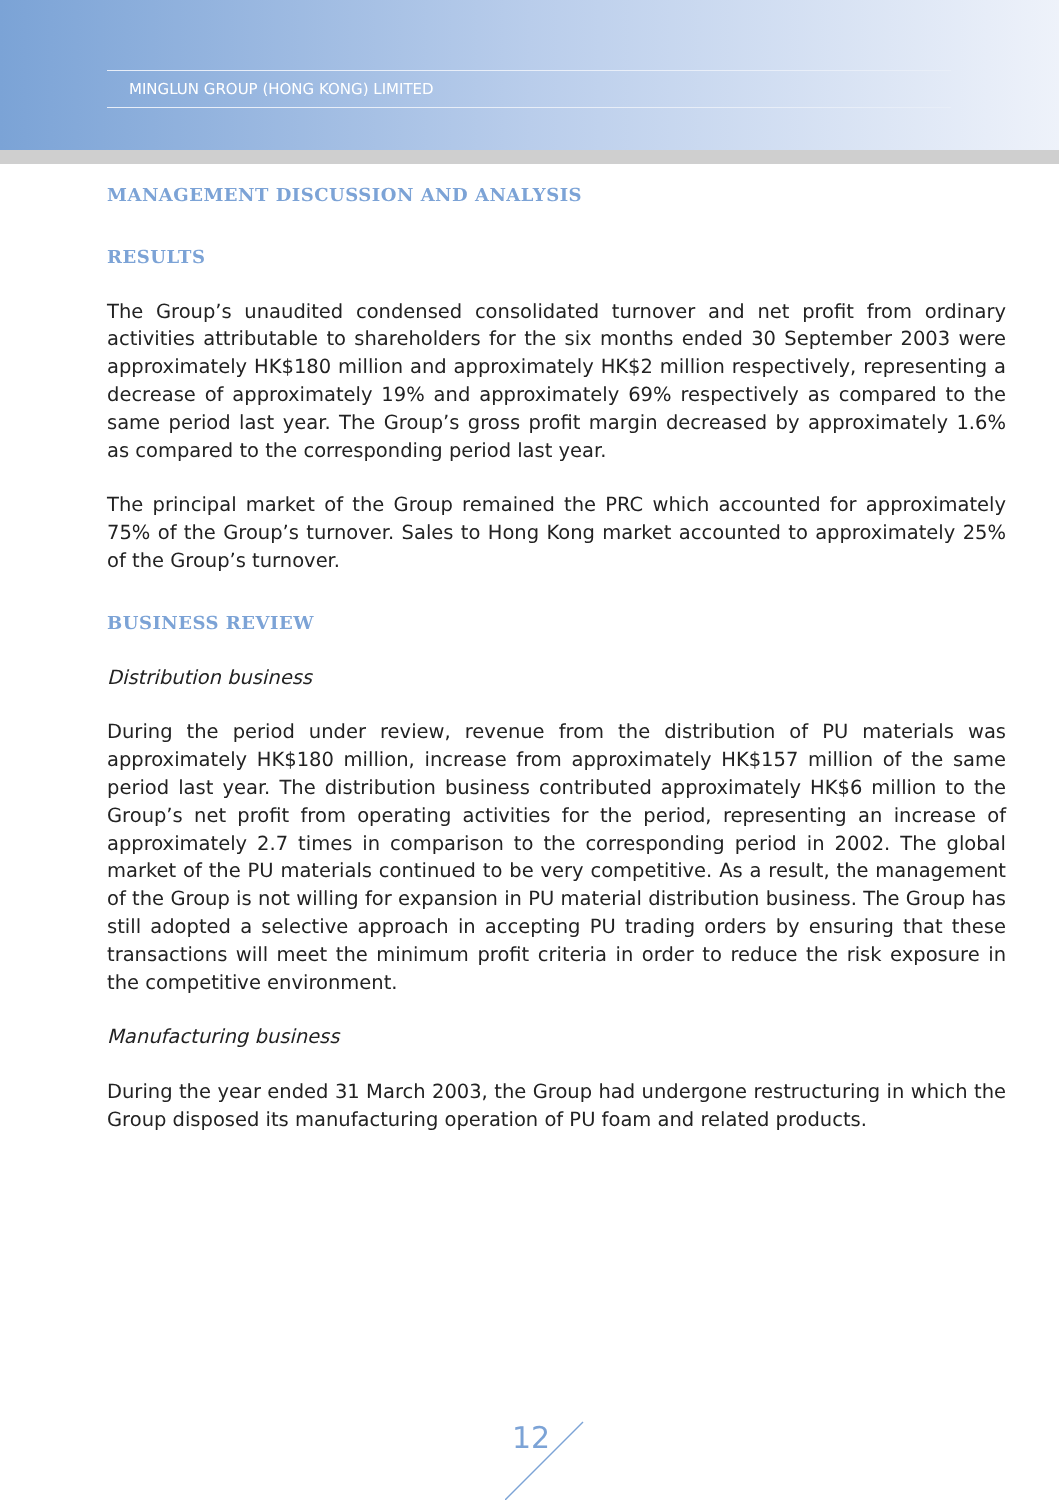MINGLUN GROUP (HONG KONG) LIMITED
MANAGEMENT DISCUSSION AND ANALYSIS
RESULTS
The Group’s unaudited condensed consolidated turnover and net profit from ordinary activities attributable to shareholders for the six months ended 30 September 2003 were approximately HK$180 million and approximately HK$2 million respectively, representing a decrease of approximately 19% and approximately 69% respectively as compared to the same period last year. The Group’s gross profit margin decreased by approximately 1.6% as compared to the corresponding period last year.
The principal market of the Group remained the PRC which accounted for approximately 75% of the Group’s turnover. Sales to Hong Kong market accounted to approximately 25% of the Group’s turnover.
BUSINESS REVIEW
Distribution business
During the period under review, revenue from the distribution of PU materials was approximately HK$180 million, increase from approximately HK$157 million of the same period last year. The distribution business contributed approximately HK$6 million to the Group’s net profit from operating activities for the period, representing an increase of approximately 2.7 times in comparison to the corresponding period in 2002. The global market of the PU materials continued to be very competitive. As a result, the management of the Group is not willing for expansion in PU material distribution business. The Group has still adopted a selective approach in accepting PU trading orders by ensuring that these transactions will meet the minimum profit criteria in order to reduce the risk exposure in the competitive environment.
Manufacturing business
During the year ended 31 March 2003, the Group had undergone restructuring in which the Group disposed its manufacturing operation of PU foam and related products.
12